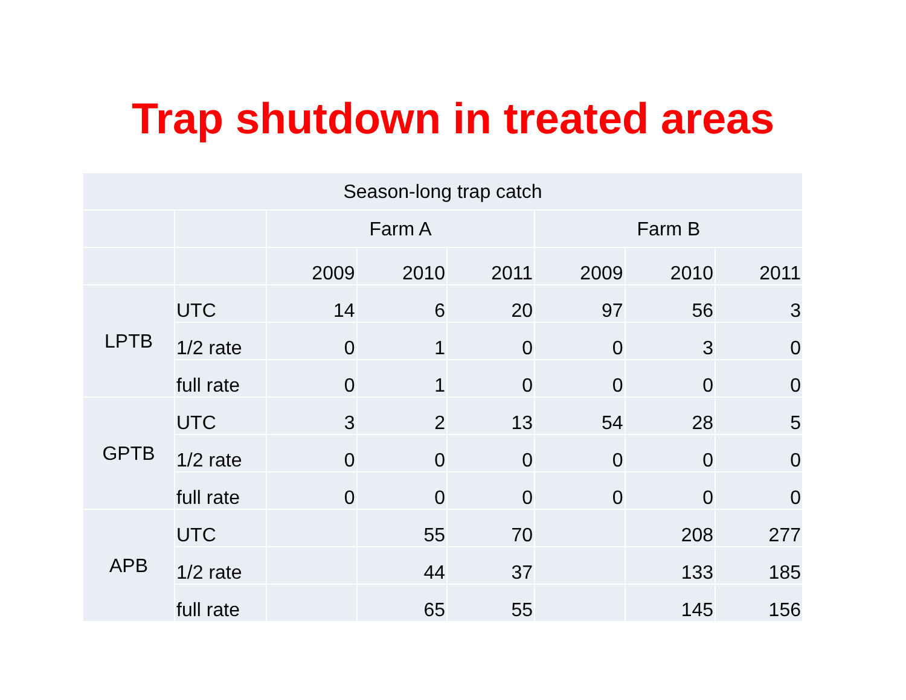Trap shutdown in treated areas
| Season-long trap catch | | | | | | | |
| | | Farm A | | | Farm B | | |
| | | 2009 | 2010 | 2011 | 2009 | 2010 | 2011 |
| LPTB | UTC | 14 | 6 | 20 | 97 | 56 | 3 |
| | 1/2 rate | 0 | 1 | 0 | 0 | 3 | 0 |
| | full rate | 0 | 1 | 0 | 0 | 0 | 0 |
| GPTB | UTC | 3 | 2 | 13 | 54 | 28 | 5 |
| | 1/2 rate | 0 | 0 | 0 | 0 | 0 | 0 |
| | full rate | 0 | 0 | 0 | 0 | 0 | 0 |
| APB | UTC | | 55 | 70 | | 208 | 277 |
| | 1/2 rate | | 44 | 37 | | 133 | 185 |
| | full rate | | 65 | 55 | | 145 | 156 |